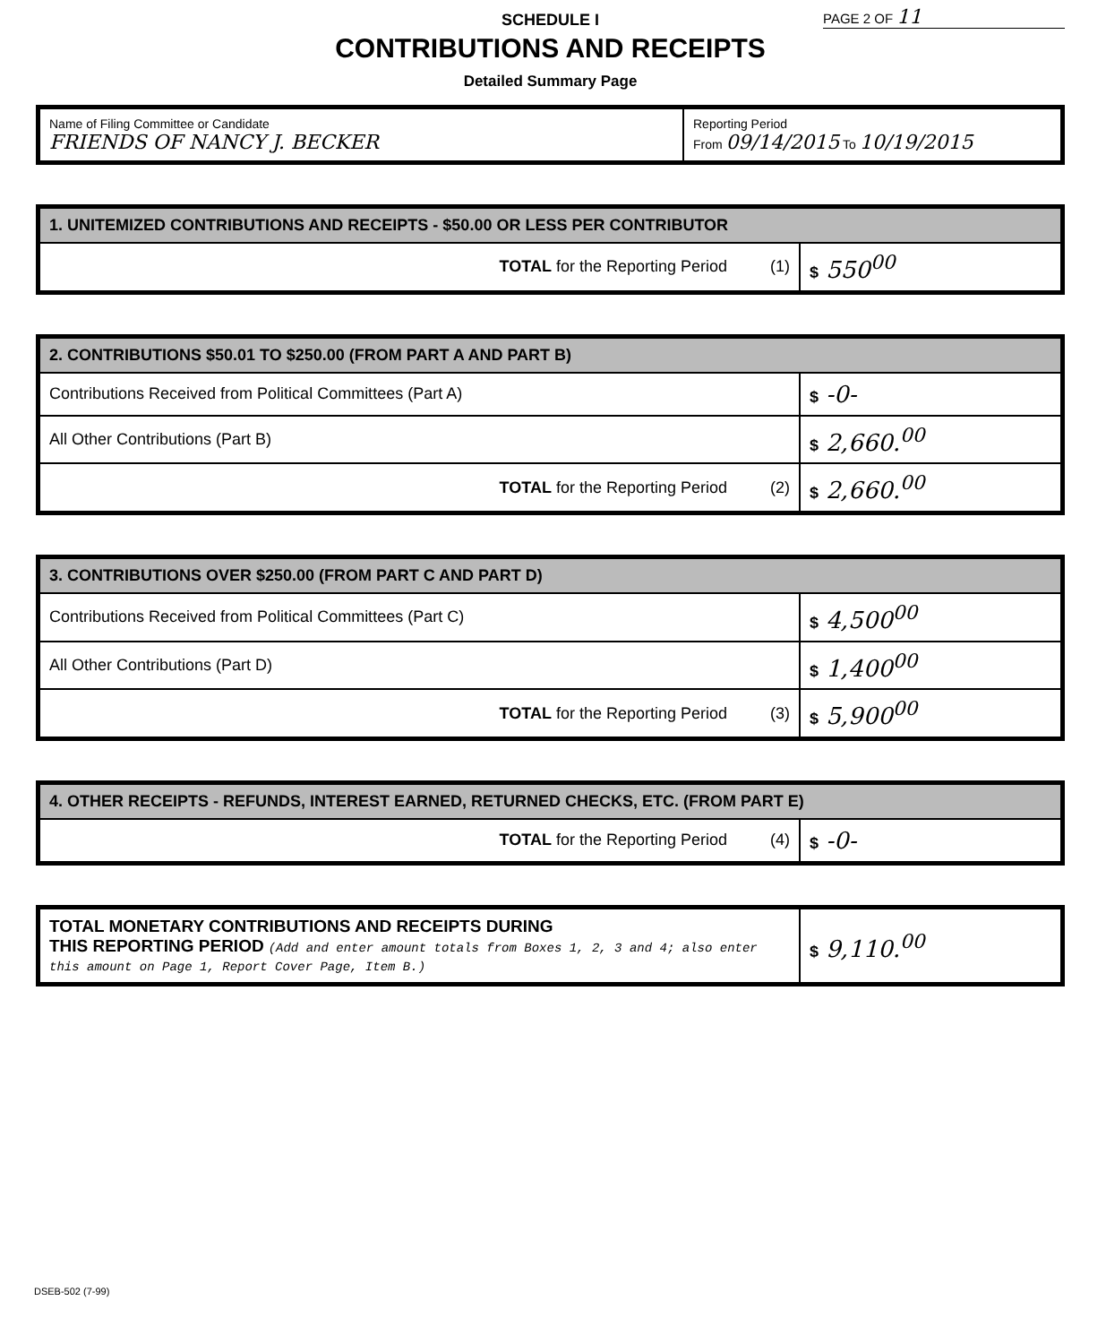SCHEDULE I
PAGE 2 OF 11
CONTRIBUTIONS AND RECEIPTS
Detailed Summary Page
| Name of Filing Committee or Candidate FRIENDS OF NANCY J. BECKER | Reporting Period From 09/14/2015 To 10/19/2015 |
| 1. UNITEMIZED CONTRIBUTIONS AND RECEIPTS - $50.00 OR LESS PER CONTRIBUTOR | | |
| --- | --- | --- |
| TOTAL for the Reporting Period | (1) | $ 550<sup>00</sup> |
| 2. CONTRIBUTIONS $50.01 TO $250.00 (FROM PART A AND PART B) | | |
| --- | --- | --- |
| Contributions Received from Political Committees (Part A) | | $ -0- |
| All Other Contributions (Part B) | | $ 2,660.<sup>00</sup> |
| TOTAL for the Reporting Period | (2) | $ 2,660.<sup>00</sup> |
| 3. CONTRIBUTIONS OVER $250.00 (FROM PART C AND PART D) | | |
| --- | --- | --- |
| Contributions Received from Political Committees (Part C) | | $ 4,500<sup>00</sup> |
| All Other Contributions (Part D) | | $ 1,400<sup>00</sup> |
| TOTAL for the Reporting Period | (3) | $ 5,900<sup>00</sup> |
| 4. OTHER RECEIPTS - REFUNDS, INTEREST EARNED, RETURNED CHECKS, ETC. (FROM PART E) | | |
| --- | --- | --- |
| TOTAL for the Reporting Period | (4) | $ -0- |
| TOTAL MONETARY CONTRIBUTIONS AND RECEIPTS DURING THIS REPORTING PERIOD (Add and enter amount totals from Boxes 1, 2, 3 and 4; also enter this amount on Page 1, Report Cover Page, Item B.) | $ 9,110.<sup>00</sup> |
DSEB-502 (7-99)